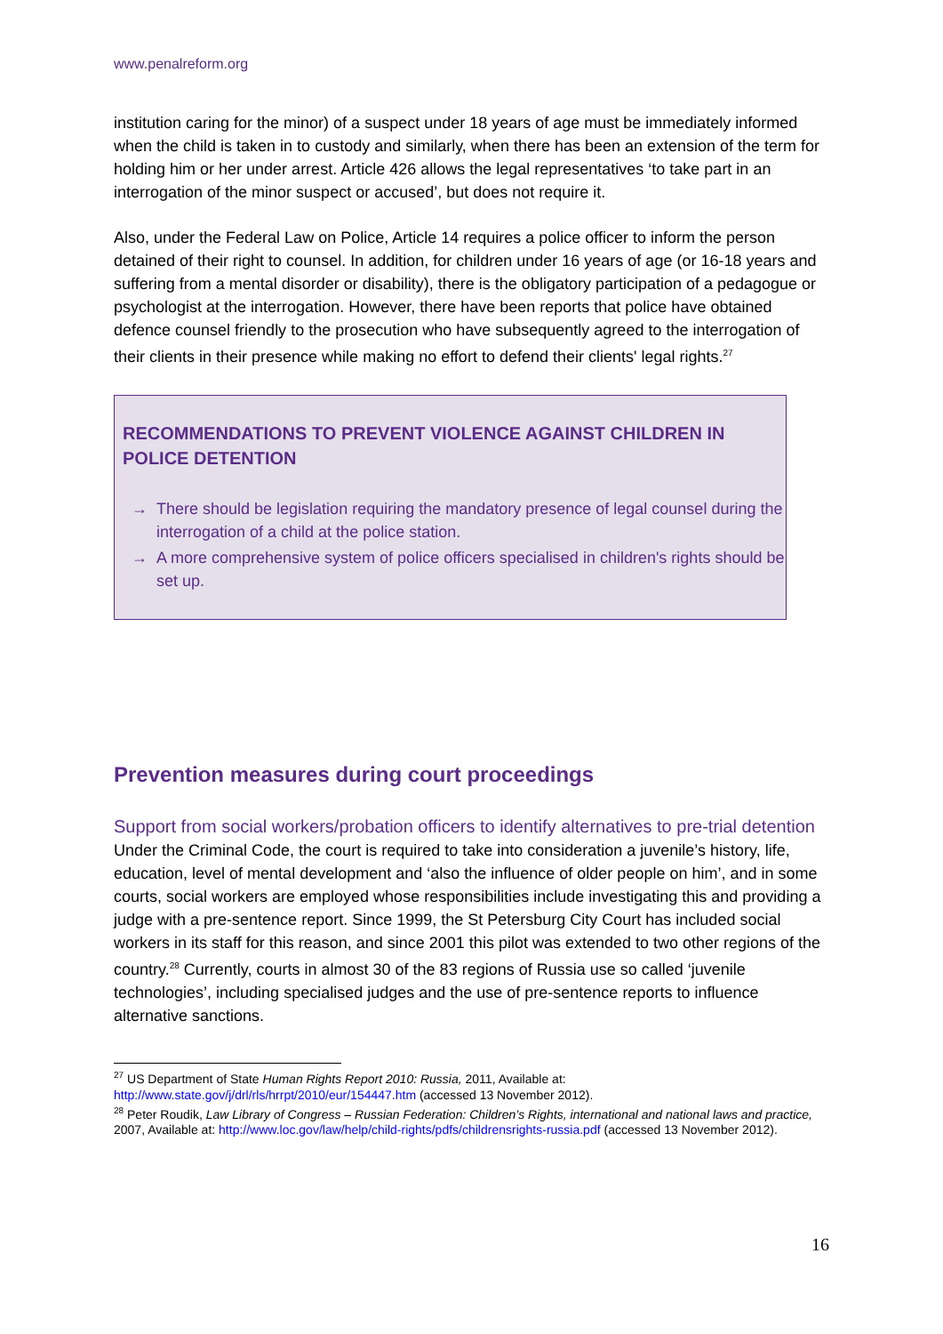www.penalreform.org
institution caring for the minor) of a suspect under 18 years of age must be immediately informed when the child is taken in to custody and similarly, when there has been an extension of the term for holding him or her under arrest. Article 426 allows the legal representatives ‘to take part in an interrogation of the minor suspect or accused’, but does not require it.
Also, under the Federal Law on Police, Article 14 requires a police officer to inform the person detained of their right to counsel. In addition, for children under 16 years of age (or 16-18 years and suffering from a mental disorder or disability), there is the obligatory participation of a pedagogue or psychologist at the interrogation. However, there have been reports that police have obtained defence counsel friendly to the prosecution who have subsequently agreed to the interrogation of their clients in their presence while making no effort to defend their clients' legal rights.<sup>27</sup>
RECOMMENDATIONS TO PREVENT VIOLENCE AGAINST CHILDREN IN POLICE DETENTION
→ There should be legislation requiring the mandatory presence of legal counsel during the interrogation of a child at the police station.
→ A more comprehensive system of police officers specialised in children's rights should be set up.
Prevention measures during court proceedings
Support from social workers/probation officers to identify alternatives to pre-trial detention
Under the Criminal Code, the court is required to take into consideration a juvenile’s history, life, education, level of mental development and ‘also the influence of older people on him’, and in some courts, social workers are employed whose responsibilities include investigating this and providing a judge with a pre-sentence report. Since 1999, the St Petersburg City Court has included social workers in its staff for this reason, and since 2001 this pilot was extended to two other regions of the country.<sup>28</sup> Currently, courts in almost 30 of the 83 regions of Russia use so called ‘juvenile technologies’, including specialised judges and the use of pre-sentence reports to influence alternative sanctions.
<sup>27</sup> US Department of State Human Rights Report 2010: Russia, 2011, Available at: http://www.state.gov/j/drl/rls/hrrpt/2010/eur/154447.htm (accessed 13 November 2012).
<sup>28</sup> Peter Roudik, Law Library of Congress – Russian Federation: Children’s Rights, international and national laws and practice, 2007, Available at: http://www.loc.gov/law/help/child-rights/pdfs/childrensrights-russia.pdf (accessed 13 November 2012).
16